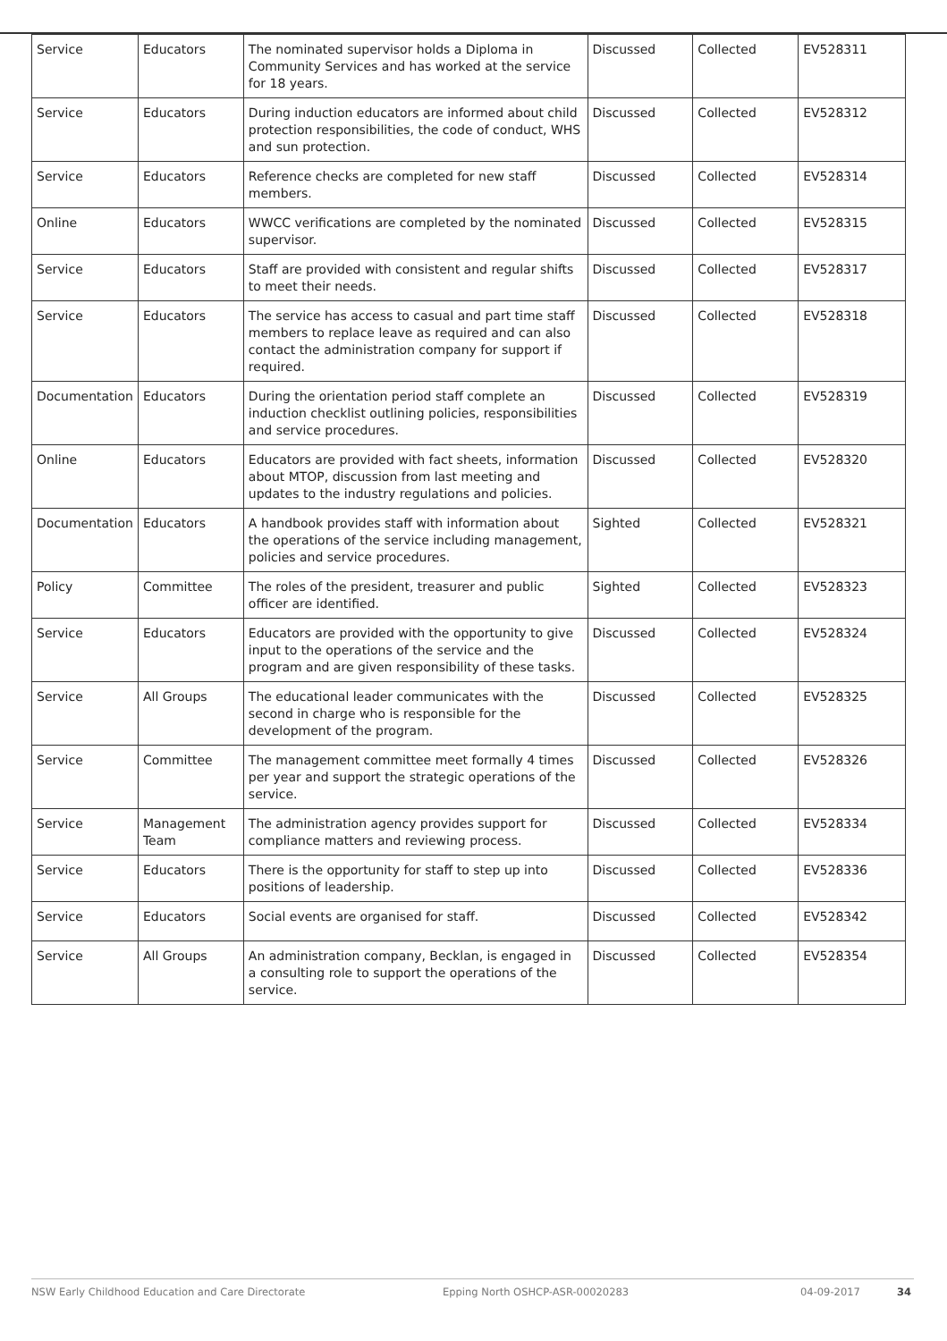| Service | Educators | The nominated supervisor holds a Diploma in Community Services and has worked at the service for 18 years. | Discussed | Collected | EV528311 |
| Service | Educators | During induction educators are informed about child protection responsibilities, the code of conduct, WHS and sun protection. | Discussed | Collected | EV528312 |
| Service | Educators | Reference checks are completed for new staff members. | Discussed | Collected | EV528314 |
| Online | Educators | WWCC verifications are completed by the nominated supervisor. | Discussed | Collected | EV528315 |
| Service | Educators | Staff are provided with consistent and regular shifts to meet their needs. | Discussed | Collected | EV528317 |
| Service | Educators | The service has access to casual and part time staff members to replace leave as required and can also contact the administration company for support if required. | Discussed | Collected | EV528318 |
| Documentation | Educators | During the orientation period staff complete an induction checklist outlining policies, responsibilities and service procedures. | Discussed | Collected | EV528319 |
| Online | Educators | Educators are provided with fact sheets, information about MTOP, discussion from last meeting and updates to the industry regulations and policies. | Discussed | Collected | EV528320 |
| Documentation | Educators | A handbook provides staff with information about the operations of the service including management, policies and service procedures. | Sighted | Collected | EV528321 |
| Policy | Committee | The roles of the president, treasurer and public officer are identified. | Sighted | Collected | EV528323 |
| Service | Educators | Educators are provided with the opportunity to give input to the operations of the service and the program and are given responsibility of these tasks. | Discussed | Collected | EV528324 |
| Service | All Groups | The educational leader communicates with the second in charge who is responsible for the development of the program. | Discussed | Collected | EV528325 |
| Service | Committee | The management committee meet formally 4 times per year and support the strategic operations of the service. | Discussed | Collected | EV528326 |
| Service | Management Team | The administration agency provides support for compliance matters and reviewing process. | Discussed | Collected | EV528334 |
| Service | Educators | There is the opportunity for staff to step up into positions of leadership. | Discussed | Collected | EV528336 |
| Service | Educators | Social events are organised for staff. | Discussed | Collected | EV528342 |
| Service | All Groups | An administration company, Becklan, is engaged in a consulting role to support the operations of the service. | Discussed | Collected | EV528354 |
NSW Early Childhood Education and Care Directorate Epping North OSHCP-ASR-00020283 04-09-2017 34